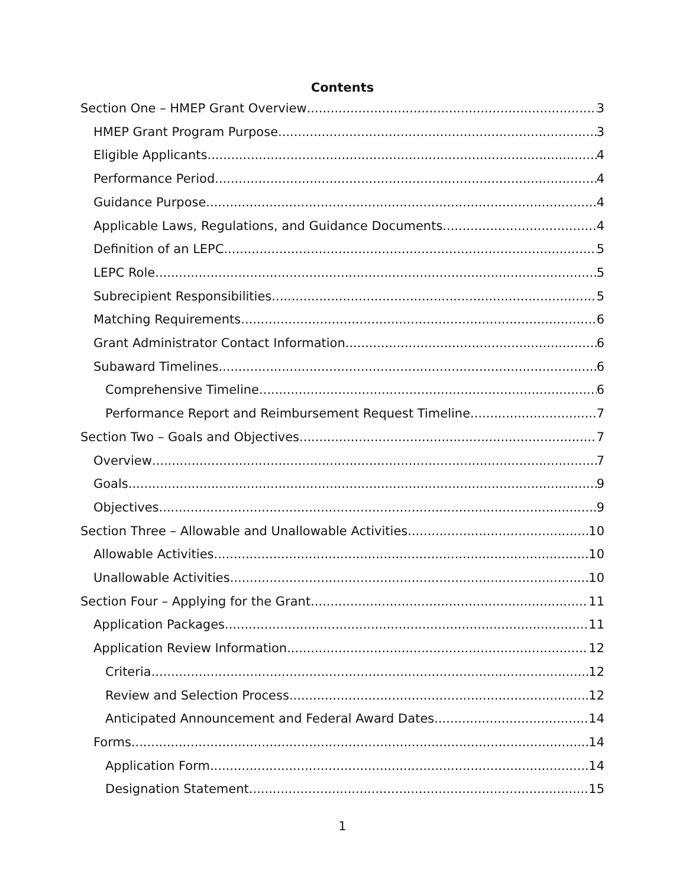Contents
Section One – HMEP Grant Overview 3
HMEP Grant Program Purpose 3
Eligible Applicants 4
Performance Period 4
Guidance Purpose 4
Applicable Laws, Regulations, and Guidance Documents 4
Definition of an LEPC 5
LEPC Role 5
Subrecipient Responsibilities 5
Matching Requirements 6
Grant Administrator Contact Information 6
Subaward Timelines 6
Comprehensive Timeline 6
Performance Report and Reimbursement Request Timeline 7
Section Two – Goals and Objectives 7
Overview 7
Goals 9
Objectives 9
Section Three – Allowable and Unallowable Activities 10
Allowable Activities 10
Unallowable Activities 10
Section Four – Applying for the Grant 11
Application Packages 11
Application Review Information 12
Criteria 12
Review and Selection Process 12
Anticipated Announcement and Federal Award Dates 14
Forms 14
Application Form 14
Designation Statement 15
1